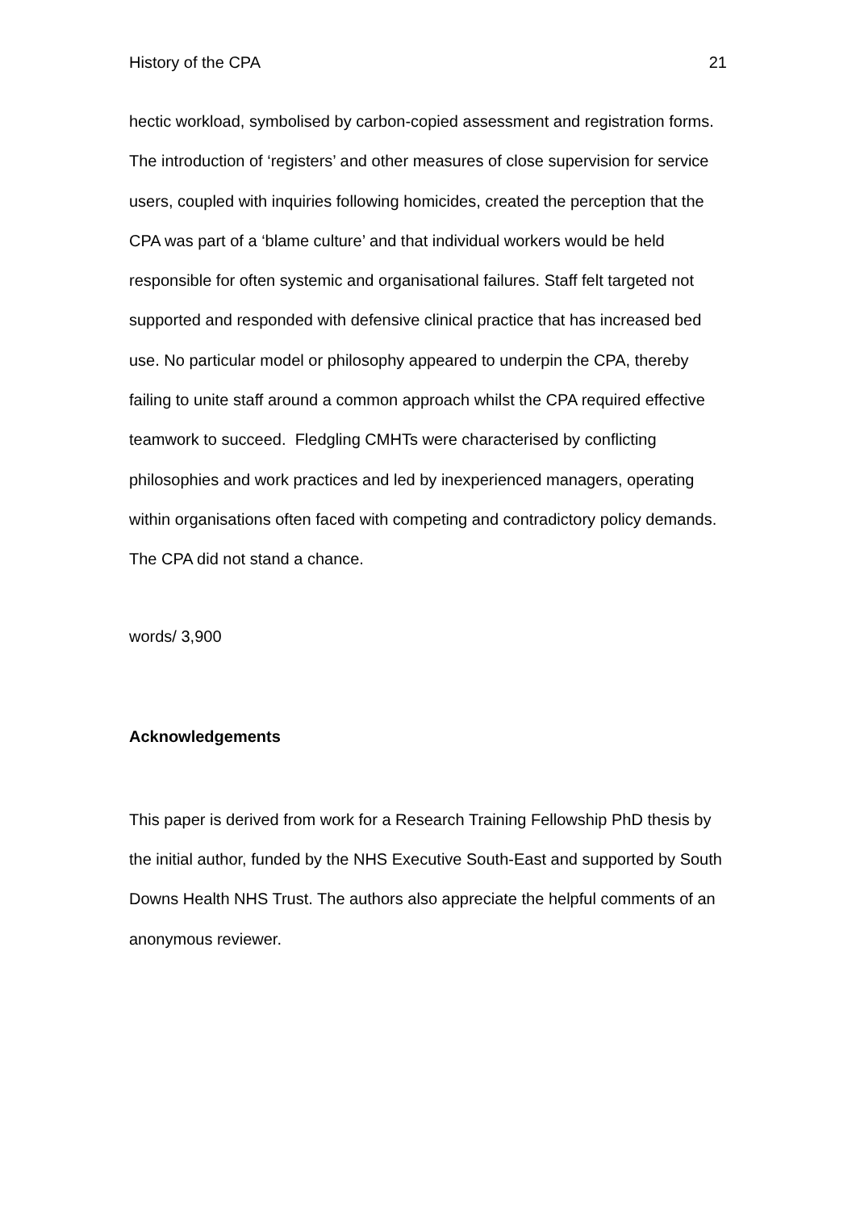History of the CPA 21
hectic workload, symbolised by carbon-copied assessment and registration forms. The introduction of ‘registers’ and other measures of close supervision for service users, coupled with inquiries following homicides, created the perception that the CPA was part of a ‘blame culture’ and that individual workers would be held responsible for often systemic and organisational failures. Staff felt targeted not supported and responded with defensive clinical practice that has increased bed use. No particular model or philosophy appeared to underpin the CPA, thereby failing to unite staff around a common approach whilst the CPA required effective teamwork to succeed. Fledgling CMHTs were characterised by conflicting philosophies and work practices and led by inexperienced managers, operating within organisations often faced with competing and contradictory policy demands. The CPA did not stand a chance.
words/ 3,900
Acknowledgements
This paper is derived from work for a Research Training Fellowship PhD thesis by the initial author, funded by the NHS Executive South-East and supported by South Downs Health NHS Trust. The authors also appreciate the helpful comments of an anonymous reviewer.